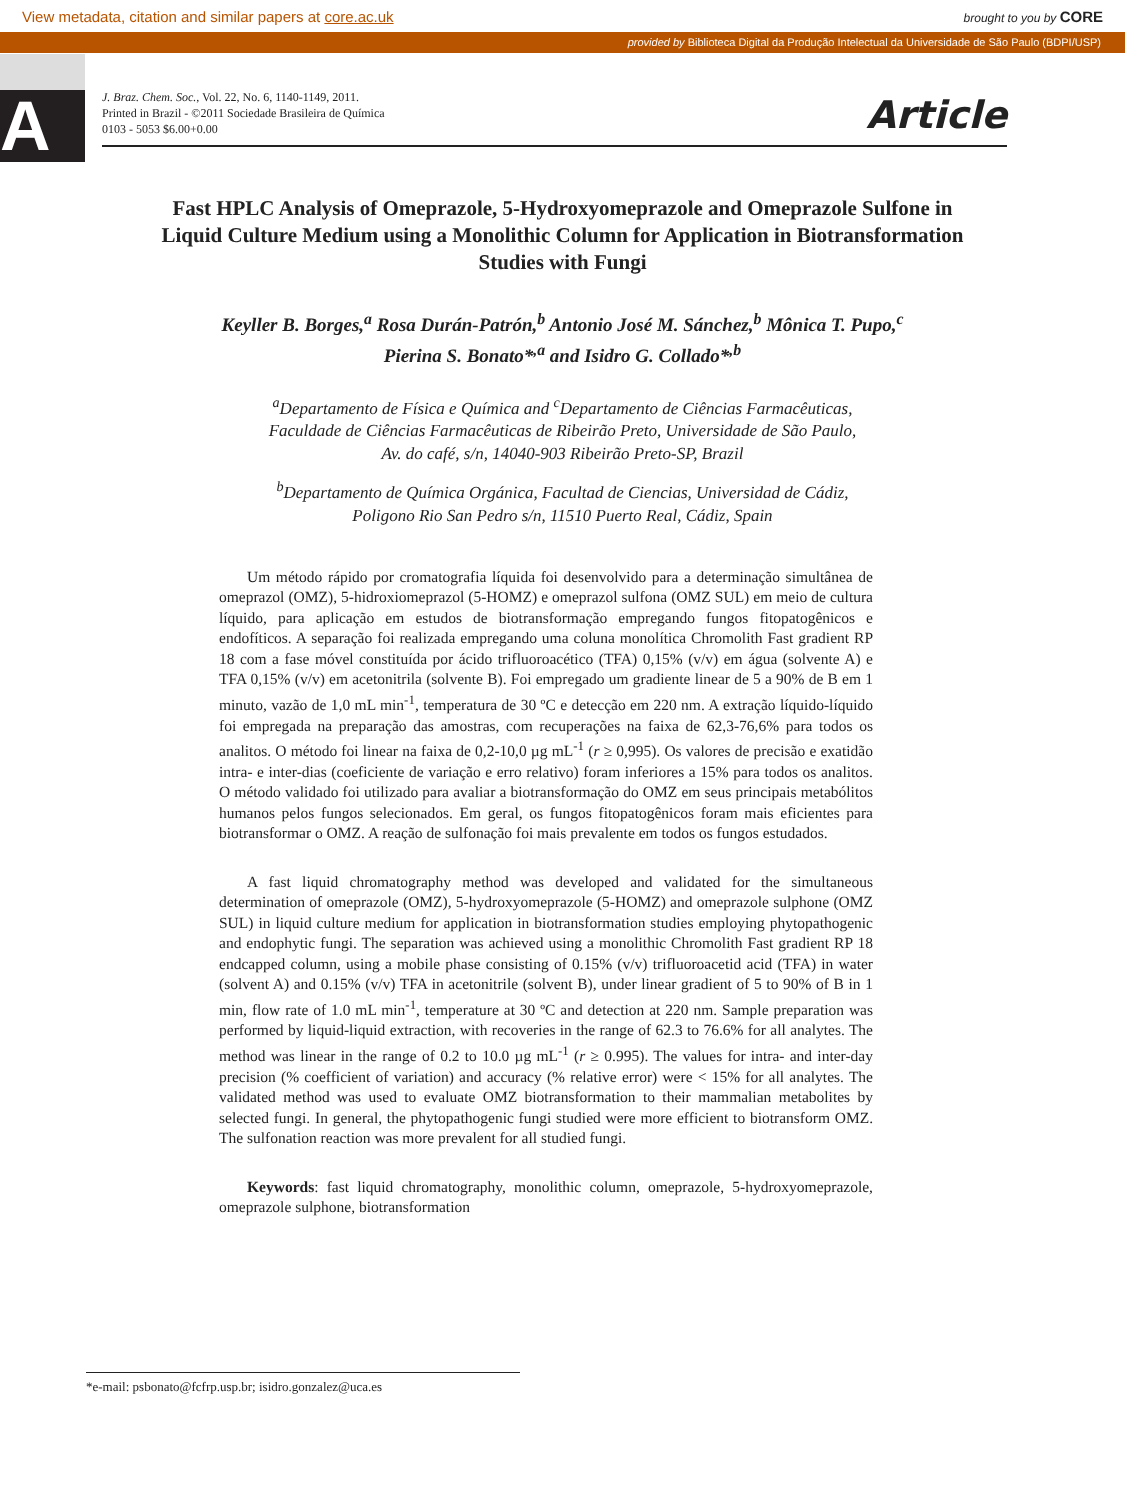View metadata, citation and similar papers at core.ac.uk brought to you by CORE
provided by Biblioteca Digital da Produção Intelectual da Universidade de São Paulo (BDPI/USP)
A
J. Braz. Chem. Soc., Vol. 22, No. 6, 1140-1149, 2011.
Printed in Brazil - ©2011 Sociedade Brasileira de Química
0103 - 5053 $6.00+0.00
Article
Fast HPLC Analysis of Omeprazole, 5-Hydroxyomeprazole and Omeprazole Sulfone in Liquid Culture Medium using a Monolithic Column for Application in Biotransformation Studies with Fungi
Keyller B. Borges,<sup>a</sup> Rosa Durán-Patrón,<sup>b</sup> Antonio José M. Sánchez,<sup>b</sup> Mônica T. Pupo,<sup>c</sup>
Pierina S. Bonato*<sup>,a</sup> and Isidro G. Collado*<sup>,b</sup>
<sup>a</sup> Departamento de Física e Química and <sup>c</sup>Departamento de Ciências Farmacêuticas,
Faculdade de Ciências Farmacêuticas de Ribeirão Preto, Universidade de São Paulo,
Av. do café, s/n, 14040-903 Ribeirão Preto-SP, Brazil
<sup>b</sup> Departamento de Química Orgánica, Facultad de Ciencias, Universidad de Cádiz,
Poligono Rio San Pedro s/n, 11510 Puerto Real, Cádiz, Spain
Um método rápido por cromatografia líquida foi desenvolvido para a determinação simultânea de omeprazol (OMZ), 5-hidroxiomeprazol (5-HOMZ) e omeprazol sulfona (OMZ SUL) em meio de cultura líquido, para aplicação em estudos de biotransformação empregando fungos fitopatogênicos e endofíticos. A separação foi realizada empregando uma coluna monolítica Chromolith Fast gradient RP 18 com a fase móvel constituída por ácido trifluoroacético (TFA) 0,15% (v/v) em água (solvente A) e TFA 0,15% (v/v) em acetonitrila (solvente B). Foi empregado um gradiente linear de 5 a 90% de B em 1 minuto, vazão de 1,0 mL min<sup>-1</sup>, temperatura de 30 ºC e detecção em 220 nm. A extração líquido-líquido foi empregada na preparação das amostras, com recuperações na faixa de 62,3-76,6% para todos os analitos. O método foi linear na faixa de 0,2-10,0 µg mL<sup>-1</sup> (r ≥ 0,995). Os valores de precisão e exatidão intra- e inter-dias (coeficiente de variação e erro relativo) foram inferiores a 15% para todos os analitos. O método validado foi utilizado para avaliar a biotransformação do OMZ em seus principais metabólitos humanos pelos fungos selecionados. Em geral, os fungos fitopatogênicos foram mais eficientes para biotransformar o OMZ. A reação de sulfonação foi mais prevalente em todos os fungos estudados.
A fast liquid chromatography method was developed and validated for the simultaneous determination of omeprazole (OMZ), 5-hydroxyomeprazole (5-HOMZ) and omeprazole sulphone (OMZ SUL) in liquid culture medium for application in biotransformation studies employing phytopathogenic and endophytic fungi. The separation was achieved using a monolithic Chromolith Fast gradient RP 18 endcapped column, using a mobile phase consisting of 0.15% (v/v) trifluoroacetid acid (TFA) in water (solvent A) and 0.15% (v/v) TFA in acetonitrile (solvent B), under linear gradient of 5 to 90% of B in 1 min, flow rate of 1.0 mL min<sup>-1</sup>, temperature at 30 ºC and detection at 220 nm. Sample preparation was performed by liquid-liquid extraction, with recoveries in the range of 62.3 to 76.6% for all analytes. The method was linear in the range of 0.2 to 10.0 µg mL<sup>-1</sup> (r ≥ 0.995). The values for intra- and inter-day precision (% coefficient of variation) and accuracy (% relative error) were < 15% for all analytes. The validated method was used to evaluate OMZ biotransformation to their mammalian metabolites by selected fungi. In general, the phytopathogenic fungi studied were more efficient to biotransform OMZ. The sulfonation reaction was more prevalent for all studied fungi.
Keywords: fast liquid chromatography, monolithic column, omeprazole, 5-hydroxyomeprazole, omeprazole sulphone, biotransformation
*e-mail: psbonato@fcfrp.usp.br; isidro.gonzalez@uca.es